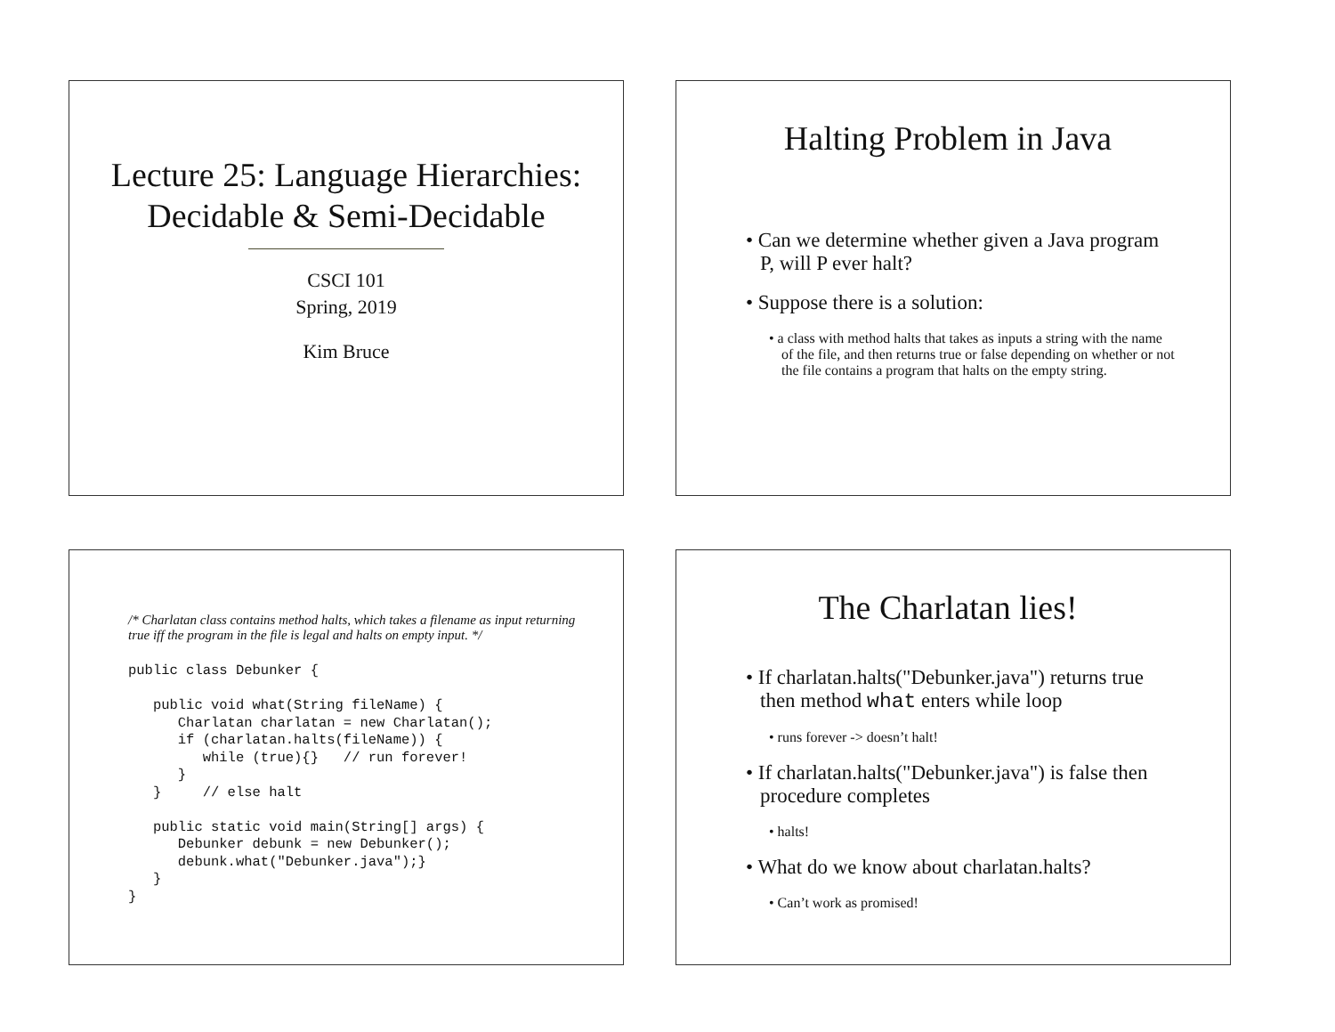Lecture 25: Language Hierarchies:
Decidable & Semi-Decidable
CSCI 101
Spring, 2019
Kim Bruce
Halting Problem in Java
• Can we determine whether given a Java program P, will P ever halt?
• Suppose there is a solution:
• a class with method halts that takes as inputs a string with the name of the file, and then returns true or false depending on whether or not the file contains a program that halts on the empty string.
/* Charlatan class contains method halts, which takes a filename as input returning true iff the program in the file is legal and halts on empty input. */
public class Debunker {

   public void what(String fileName) {
      Charlatan charlatan = new Charlatan();
      if (charlatan.halts(fileName)) {
         while (true){}   // run forever!
      }
   }     // else halt

   public static void main(String[] args) {
      Debunker debunk = new Debunker();
      debunk.what("Debunker.java");}
   }
}
The Charlatan lies!
• If charlatan.halts("Debunker.java") returns true then method what enters while loop
• runs forever -> doesn’t halt!
• If charlatan.halts("Debunker.java") is false then procedure completes
• halts!
• What do we know about charlatan.halts?
• Can’t work as promised!